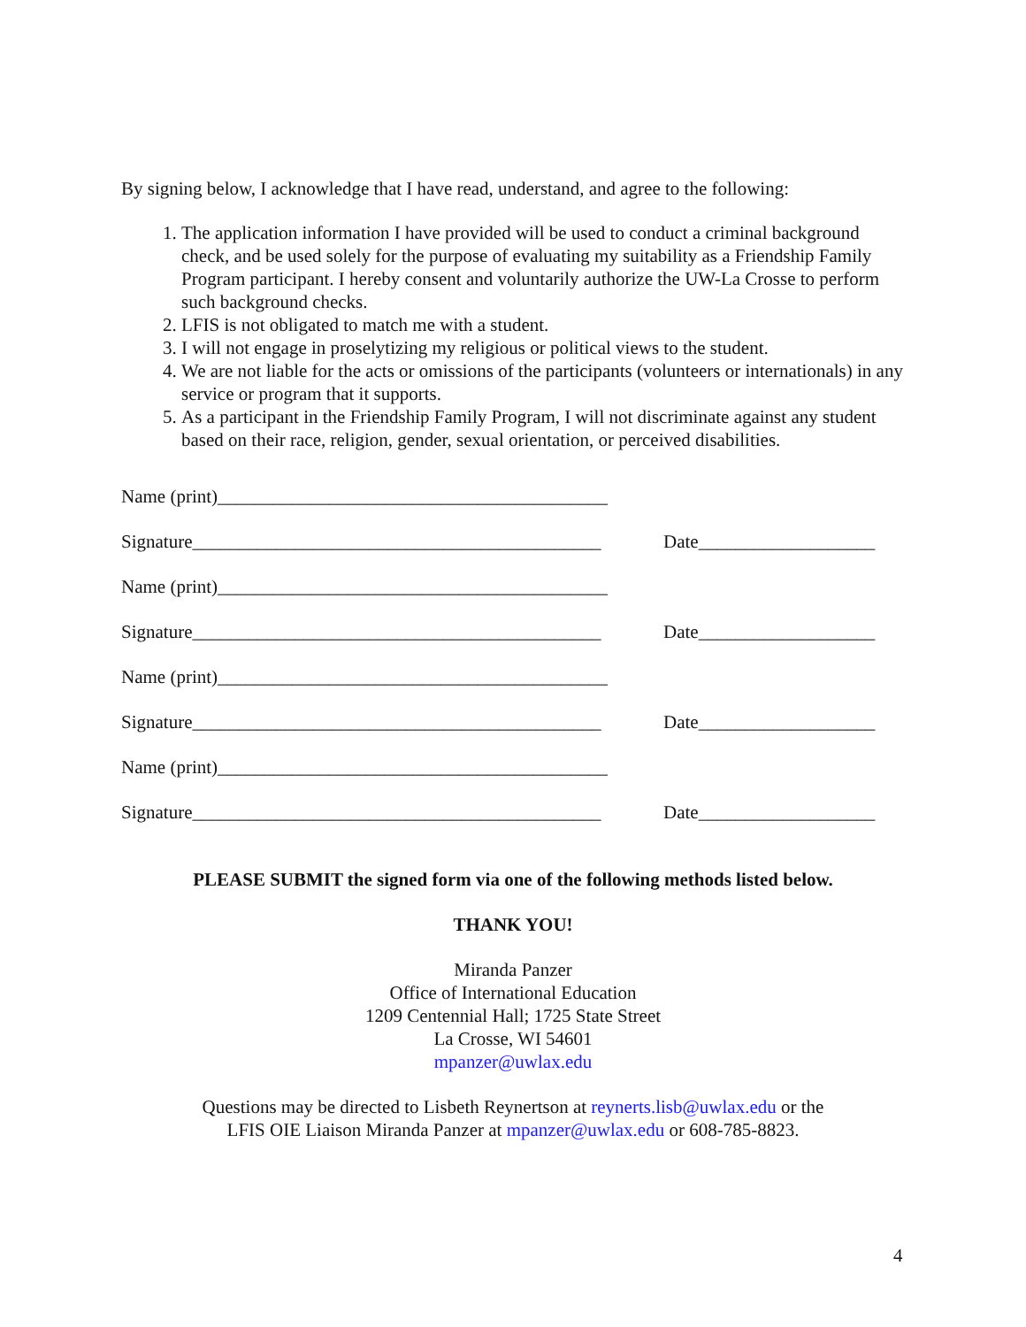By signing below, I acknowledge that I have read, understand, and agree to the following:
1. The application information I have provided will be used to conduct a criminal background check, and be used solely for the purpose of evaluating my suitability as a Friendship Family Program participant. I hereby consent and voluntarily authorize the UW-La Crosse to perform such background checks.
2. LFIS is not obligated to match me with a student.
3. I will not engage in proselytizing my religious or political views to the student.
4. We are not liable for the acts or omissions of the participants (volunteers or internationals) in any service or program that it supports.
5. As a participant in the Friendship Family Program, I will not discriminate against any student based on their race, religion, gender, sexual orientation, or perceived disabilities.
Name (print)__________________________________________
Signature____________________________________________ Date___________________
Name (print)__________________________________________
Signature____________________________________________ Date___________________
Name (print)__________________________________________
Signature____________________________________________ Date___________________
Name (print)__________________________________________
Signature____________________________________________ Date___________________
PLEASE SUBMIT the signed form via one of the following methods listed below.
THANK YOU!
Miranda Panzer
Office of International Education
1209 Centennial Hall; 1725 State Street
La Crosse, WI 54601
mpanzer@uwlax.edu
Questions may be directed to Lisbeth Reynertson at reynerts.lisb@uwlax.edu or the
LFIS OIE Liaison Miranda Panzer at mpanzer@uwlax.edu or 608-785-8823.
4